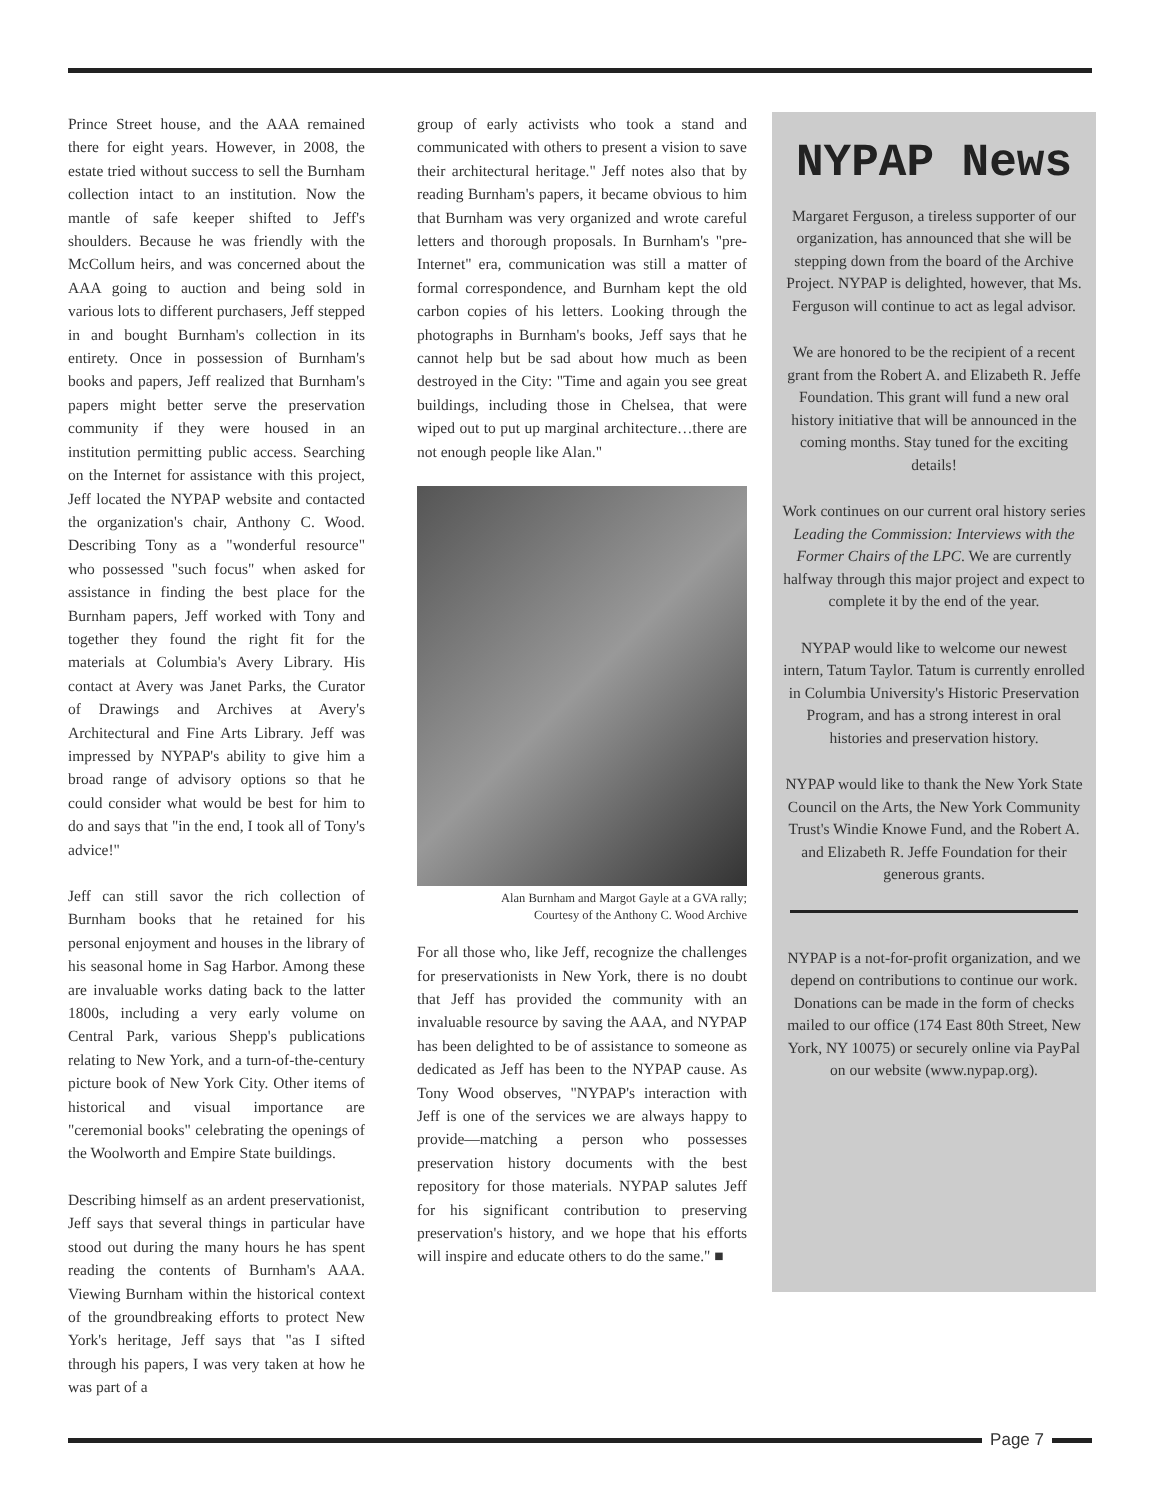Prince Street house, and the AAA remained there for eight years. However, in 2008, the estate tried without success to sell the Burnham collection intact to an institution. Now the mantle of safe keeper shifted to Jeff's shoulders. Because he was friendly with the McCollum heirs, and was concerned about the AAA going to auction and being sold in various lots to different purchasers, Jeff stepped in and bought Burnham's collection in its entirety. Once in possession of Burnham's books and papers, Jeff realized that Burnham's papers might better serve the preservation community if they were housed in an institution permitting public access. Searching on the Internet for assistance with this project, Jeff located the NYPAP website and contacted the organization's chair, Anthony C. Wood. Describing Tony as a "wonderful resource" who possessed "such focus" when asked for assistance in finding the best place for the Burnham papers, Jeff worked with Tony and together they found the right fit for the materials at Columbia's Avery Library. His contact at Avery was Janet Parks, the Curator of Drawings and Archives at Avery's Architectural and Fine Arts Library. Jeff was impressed by NYPAP's ability to give him a broad range of advisory options so that he could consider what would be best for him to do and says that "in the end, I took all of Tony's advice!"
Jeff can still savor the rich collection of Burnham books that he retained for his personal enjoyment and houses in the library of his seasonal home in Sag Harbor. Among these are invaluable works dating back to the latter 1800s, including a very early volume on Central Park, various Shepp's publications relating to New York, and a turn-of-the-century picture book of New York City. Other items of historical and visual importance are "ceremonial books" celebrating the openings of the Woolworth and Empire State buildings.
Describing himself as an ardent preservationist, Jeff says that several things in particular have stood out during the many hours he has spent reading the contents of Burnham's AAA. Viewing Burnham within the historical context of the groundbreaking efforts to protect New York's heritage, Jeff says that "as I sifted through his papers, I was very taken at how he was part of a
group of early activists who took a stand and communicated with others to present a vision to save their architectural heritage." Jeff notes also that by reading Burnham's papers, it became obvious to him that Burnham was very organized and wrote careful letters and thorough proposals. In Burnham's "pre-Internet" era, communication was still a matter of formal correspondence, and Burnham kept the old carbon copies of his letters. Looking through the photographs in Burnham's books, Jeff says that he cannot help but be sad about how much as been destroyed in the City: "Time and again you see great buildings, including those in Chelsea, that were wiped out to put up marginal architecture…there are not enough people like Alan."
Alan Burnham and Margot Gayle at a GVA rally;
Courtesy of the Anthony C. Wood Archive
For all those who, like Jeff, recognize the challenges for preservationists in New York, there is no doubt that Jeff has provided the community with an invaluable resource by saving the AAA, and NYPAP has been delighted to be of assistance to someone as dedicated as Jeff has been to the NYPAP cause. As Tony Wood observes, "NYPAP's interaction with Jeff is one of the services we are always happy to provide—matching a person who possesses preservation history documents with the best repository for those materials. NYPAP salutes Jeff for his significant contribution to preserving preservation's history, and we hope that his efforts will inspire and educate others to do the same." ■
NYPAP News
Margaret Ferguson, a tireless supporter of our organization, has announced that she will be stepping down from the board of the Archive Project. NYPAP is delighted, however, that Ms. Ferguson will continue to act as legal advisor.
We are honored to be the recipient of a recent grant from the Robert A. and Elizabeth R. Jeffe Foundation. This grant will fund a new oral history initiative that will be announced in the coming months. Stay tuned for the exciting details!
Work continues on our current oral history series Leading the Commission: Interviews with the Former Chairs of the LPC. We are currently halfway through this major project and expect to complete it by the end of the year.
NYPAP would like to welcome our newest intern, Tatum Taylor. Tatum is currently enrolled in Columbia University's Historic Preservation Program, and has a strong interest in oral histories and preservation history.
NYPAP would like to thank the New York State Council on the Arts, the New York Community Trust's Windie Knowe Fund, and the Robert A. and Elizabeth R. Jeffe Foundation for their generous grants.
NYPAP is a not-for-profit organization, and we depend on contributions to continue our work. Donations can be made in the form of checks mailed to our office (174 East 80th Street, New York, NY 10075) or securely online via PayPal on our website (www.nypap.org).
Page 7